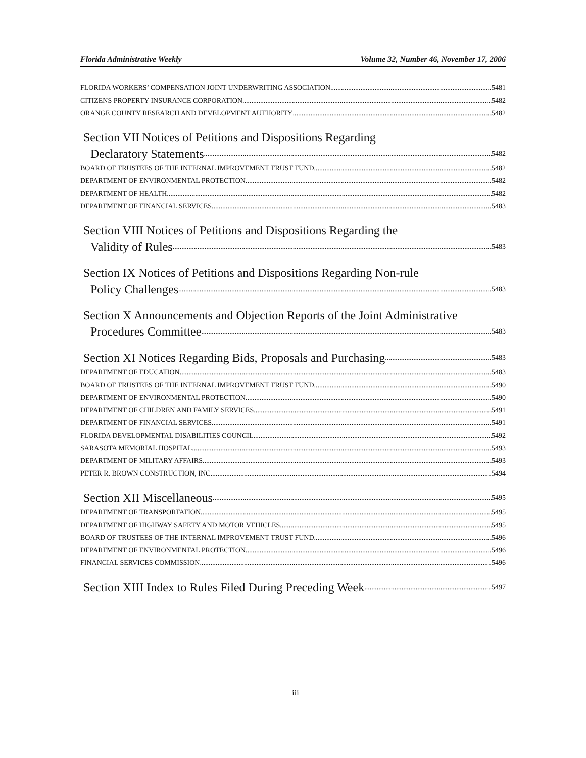Florida Administrative Weekly Volume 32, Number 46, November 17, 2006
FLORIDA WORKERS’ COMPENSATION JOINT UNDERWRITING ASSOCIATION 5481
CITIZENS PROPERTY INSURANCE CORPORATION 5482
ORANGE COUNTY RESEARCH AND DEVELOPMENT AUTHORITY 5482
Section VII Notices of Petitions and Dispositions Regarding
Declaratory Statements 5482
BOARD OF TRUSTEES OF THE INTERNAL IMPROVEMENT TRUST FUND 5482
DEPARTMENT OF ENVIRONMENTAL PROTECTION 5482
DEPARTMENT OF HEALTH 5482
DEPARTMENT OF FINANCIAL SERVICES 5483
Section VIII Notices of Petitions and Dispositions Regarding the
Validity of Rules 5483
Section IX Notices of Petitions and Dispositions Regarding Non-rule
Policy Challenges 5483
Section X Announcements and Objection Reports of the Joint Administrative
Procedures Committee 5483
Section XI Notices Regarding Bids, Proposals and Purchasing 5483
DEPARTMENT OF EDUCATION 5483
BOARD OF TRUSTEES OF THE INTERNAL IMPROVEMENT TRUST FUND 5490
DEPARTMENT OF ENVIRONMENTAL PROTECTION 5490
DEPARTMENT OF CHILDREN AND FAMILY SERVICES 5491
DEPARTMENT OF FINANCIAL SERVICES 5491
FLORIDA DEVELOPMENTAL DISABILITIES COUNCIL 5492
SARASOTA MEMORIAL HOSPITAL 5493
DEPARTMENT OF MILITARY AFFAIRS 5493
PETER R. BROWN CONSTRUCTION, INC. 5494
Section XII Miscellaneous 5495
DEPARTMENT OF TRANSPORTATION 5495
DEPARTMENT OF HIGHWAY SAFETY AND MOTOR VEHICLES 5495
BOARD OF TRUSTEES OF THE INTERNAL IMPROVEMENT TRUST FUND 5496
DEPARTMENT OF ENVIRONMENTAL PROTECTION 5496
FINANCIAL SERVICES COMMISSION 5496
Section XIII Index to Rules Filed During Preceding Week 5497
iii